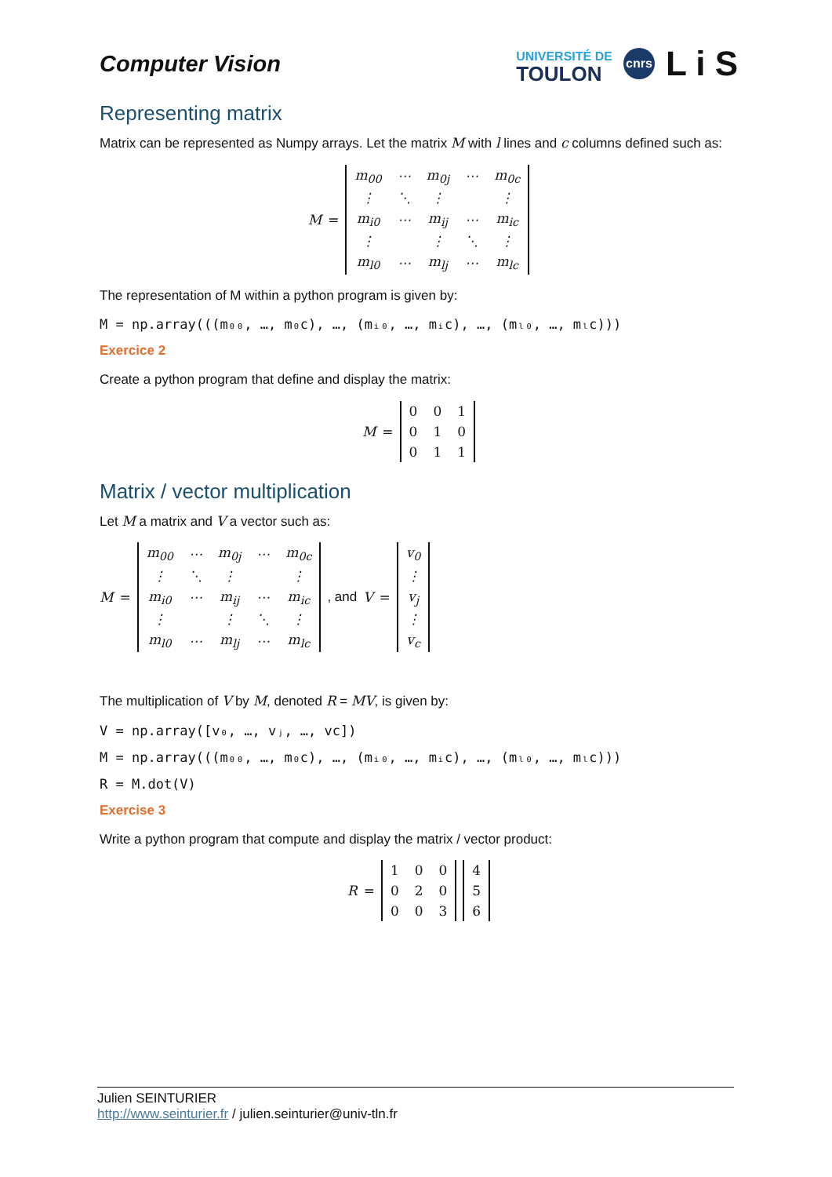Computer Vision
UNIVERSITÉ DE
TOULON
cnrs
L i S
Representing matrix
Matrix can be represented as Numpy arrays. Let the matrix M with l lines and c columns defined such as:
M =
| m<sub>00</sub> | ⋯ | m<sub>0j</sub> | ⋯ | m<sub>0c</sub> |
| ⋮ | ⋱ | ⋮ | | ⋮ |
| m<sub>i0</sub> | ⋯ | m<sub>ij</sub> | ⋯ | m<sub>ic</sub> |
| ⋮ | | ⋮ | ⋱ | ⋮ |
| m<sub>l0</sub> | ⋯ | m<sub>lj</sub> | ⋯ | m<sub>lc</sub> |
The representation of M within a python program is given by:
M = np.array(((m₀₀, …, m₀c), …, (mᵢ₀, …, mᵢc), …, (mₗ₀, …, mₗc)))
Exercice 2
Create a python program that define and display the matrix:
M =
| 0 | 0 | 1 |
| 0 | 1 | 0 |
| 0 | 1 | 1 |
Matrix / vector multiplication
Let M a matrix and V a vector such as:
M =
| m<sub>00</sub> | ⋯ | m<sub>0j</sub> | ⋯ | m<sub>0c</sub> |
| ⋮ | ⋱ | ⋮ | | ⋮ |
| m<sub>i0</sub> | ⋯ | m<sub>ij</sub> | ⋯ | m<sub>ic</sub> |
| ⋮ | | ⋮ | ⋱ | ⋮ |
| m<sub>l0</sub> | ⋯ | m<sub>lj</sub> | ⋯ | m<sub>lc</sub> |
, and V =
| v<sub>0</sub> |
| ⋮ |
| v<sub>j</sub> |
| ⋮ |
| v<sub>c</sub> |
The multiplication of V by M, denoted R = MV, is given by:
V = np.array([v₀, …, vⱼ, …, vc])
M = np.array(((m₀₀, …, m₀c), …, (mᵢ₀, …, mᵢc), …, (mₗ₀, …, mₗc)))
R = M.dot(V)
Exercise 3
Write a python program that compute and display the matrix / vector product:
R =
| 1 | 0 | 0 |
| 0 | 2 | 0 |
| 0 | 0 | 3 |
| 4 |
| 5 |
| 6 |
Julien SEINTURIER
http://www.seinturier.fr / julien.seinturier@univ-tln.fr